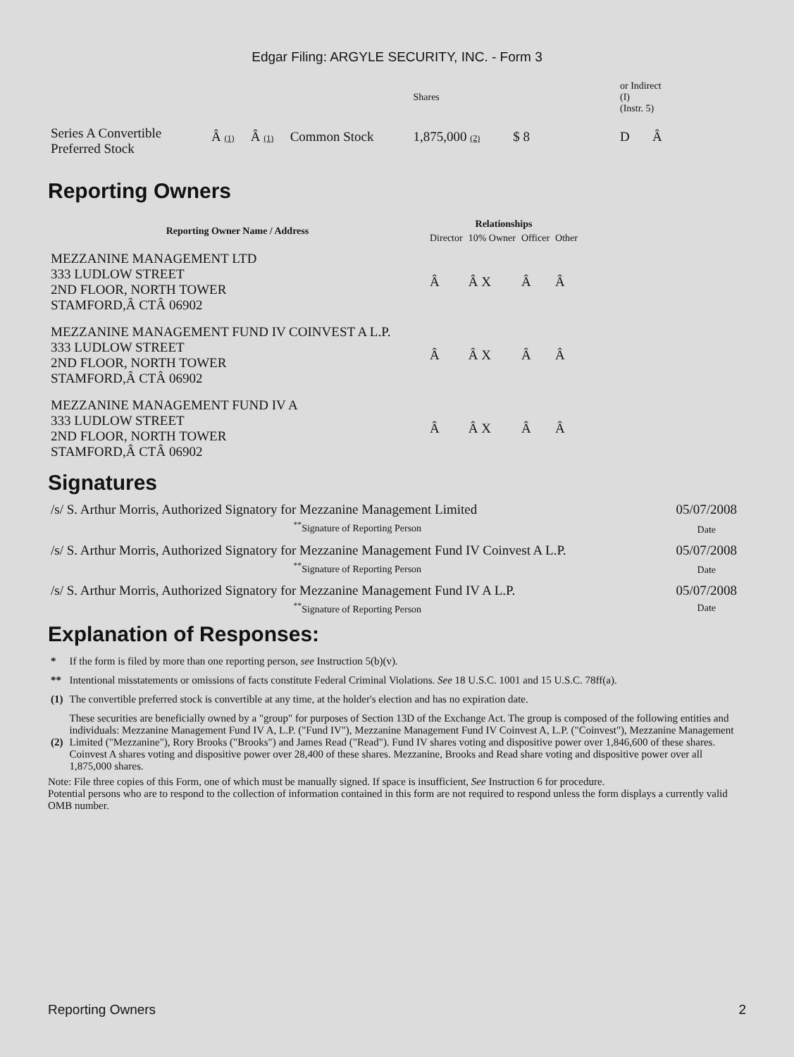Edgar Filing: ARGYLE SECURITY, INC. - Form 3
| | | | | Shares | | | or Indirect (I) (Instr. 5) | |
| Series A Convertible Preferred Stock | Â (1) | Â (1) | Common Stock | 1,875,000 (2) | $ 8 | | D | Â |
Reporting Owners
| Reporting Owner Name / Address | Relationships | | | |
| --- | --- | --- | --- | --- |
| | Director | 10% Owner | Officer | Other |
| MEZZANINE MANAGEMENT LTD 333 LUDLOW STREET 2ND FLOOR, NORTH TOWER STAMFORD,Â CTÂ 06902 | Â | Â X | Â | Â |
| MEZZANINE MANAGEMENT FUND IV COINVEST A L.P. 333 LUDLOW STREET 2ND FLOOR, NORTH TOWER STAMFORD,Â CTÂ 06902 | Â | Â X | Â | Â |
| MEZZANINE MANAGEMENT FUND IV A 333 LUDLOW STREET 2ND FLOOR, NORTH TOWER STAMFORD,Â CTÂ 06902 | Â | Â X | Â | Â |
Signatures
| /s/ S. Arthur Morris, Authorized Signatory for Mezzanine Management Limited | 05/07/2008 |
| <sup>**</sup> Signature of Reporting Person | Date |
| /s/ S. Arthur Morris, Authorized Signatory for Mezzanine Management Fund IV Coinvest A L.P. | 05/07/2008 |
| <sup>**</sup> Signature of Reporting Person | Date |
| /s/ S. Arthur Morris, Authorized Signatory for Mezzanine Management Fund IV A L.P. | 05/07/2008 |
| <sup>**</sup> Signature of Reporting Person | Date |
Explanation of Responses:
| * | If the form is filed by more than one reporting person, see Instruction 5(b)(v). |
| ** | Intentional misstatements or omissions of facts constitute Federal Criminal Violations. See 18 U.S.C. 1001 and 15 U.S.C. 78ff(a). |
| (1) | The convertible preferred stock is convertible at any time, at the holder's election and has no expiration date. |
| (2) | These securities are beneficially owned by a "group" for purposes of Section 13D of the Exchange Act. The group is composed of the following entities and individuals: Mezzanine Management Fund IV A, L.P. ("Fund IV"), Mezzanine Management Fund IV Coinvest A, L.P. ("Coinvest"), Mezzanine Management Limited ("Mezzanine"), Rory Brooks ("Brooks") and James Read ("Read"). Fund IV shares voting and dispositive power over 1,846,600 of these shares. Coinvest A shares voting and dispositive power over 28,400 of these shares. Mezzanine, Brooks and Read share voting and dispositive power over all 1,875,000 shares. |
Note: File three copies of this Form, one of which must be manually signed. If space is insufficient, See Instruction 6 for procedure.
Potential persons who are to respond to the collection of information contained in this form are not required to respond unless the form displays a currently valid OMB number.
Reporting Owners 2